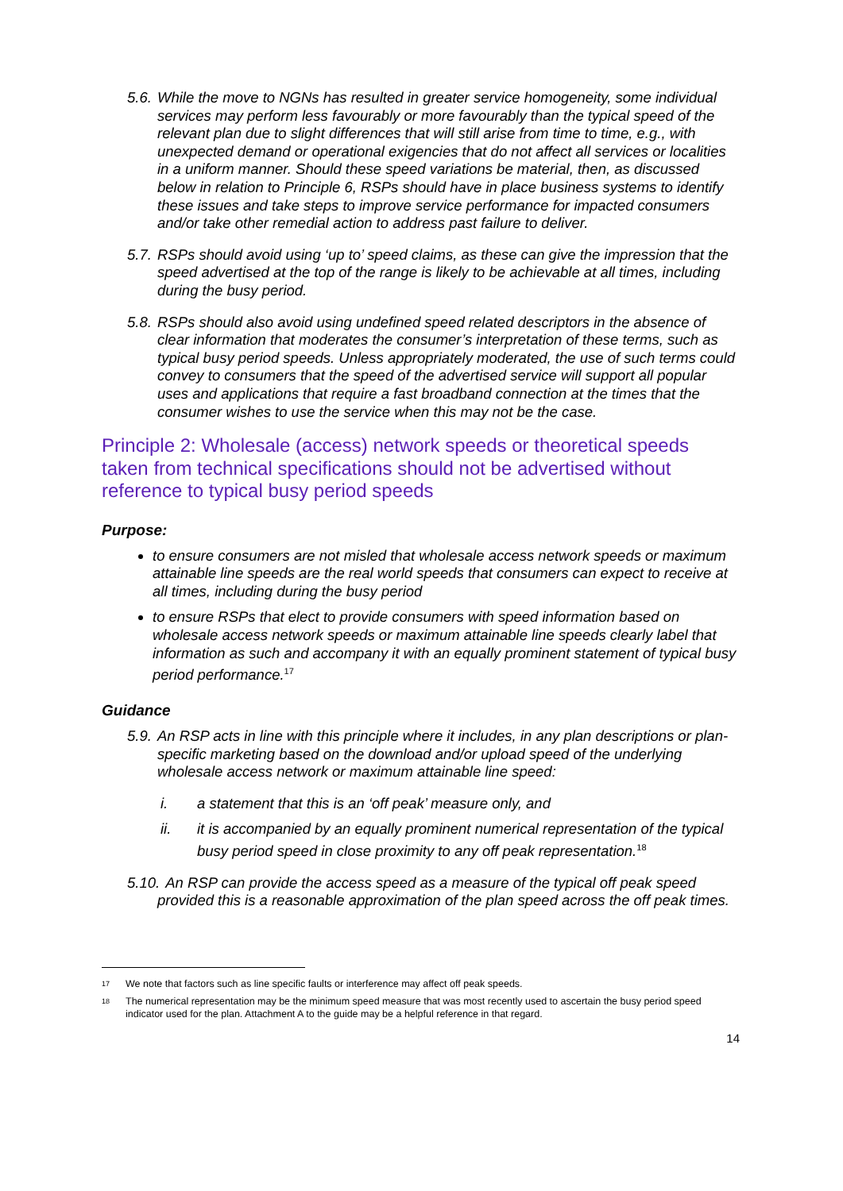5.6. While the move to NGNs has resulted in greater service homogeneity, some individual services may perform less favourably or more favourably than the typical speed of the relevant plan due to slight differences that will still arise from time to time, e.g., with unexpected demand or operational exigencies that do not affect all services or localities in a uniform manner. Should these speed variations be material, then, as discussed below in relation to Principle 6, RSPs should have in place business systems to identify these issues and take steps to improve service performance for impacted consumers and/or take other remedial action to address past failure to deliver.
5.7. RSPs should avoid using ‘up to’ speed claims, as these can give the impression that the speed advertised at the top of the range is likely to be achievable at all times, including during the busy period.
5.8. RSPs should also avoid using undefined speed related descriptors in the absence of clear information that moderates the consumer’s interpretation of these terms, such as typical busy period speeds. Unless appropriately moderated, the use of such terms could convey to consumers that the speed of the advertised service will support all popular uses and applications that require a fast broadband connection at the times that the consumer wishes to use the service when this may not be the case.
Principle 2: Wholesale (access) network speeds or theoretical speeds taken from technical specifications should not be advertised without reference to typical busy period speeds
Purpose:
to ensure consumers are not misled that wholesale access network speeds or maximum attainable line speeds are the real world speeds that consumers can expect to receive at all times, including during the busy period
to ensure RSPs that elect to provide consumers with speed information based on wholesale access network speeds or maximum attainable line speeds clearly label that information as such and accompany it with an equally prominent statement of typical busy period performance.<sup>17</sup>
Guidance
5.9. An RSP acts in line with this principle where it includes, in any plan descriptions or plan-specific marketing based on the download and/or upload speed of the underlying wholesale access network or maximum attainable line speed:
i. a statement that this is an ‘off peak’ measure only, and
ii. it is accompanied by an equally prominent numerical representation of the typical busy period speed in close proximity to any off peak representation.<sup>18</sup>
5.10. An RSP can provide the access speed as a measure of the typical off peak speed provided this is a reasonable approximation of the plan speed across the off peak times.
17 We note that factors such as line specific faults or interference may affect off peak speeds.
18 The numerical representation may be the minimum speed measure that was most recently used to ascertain the busy period speed indicator used for the plan. Attachment A to the guide may be a helpful reference in that regard.
14